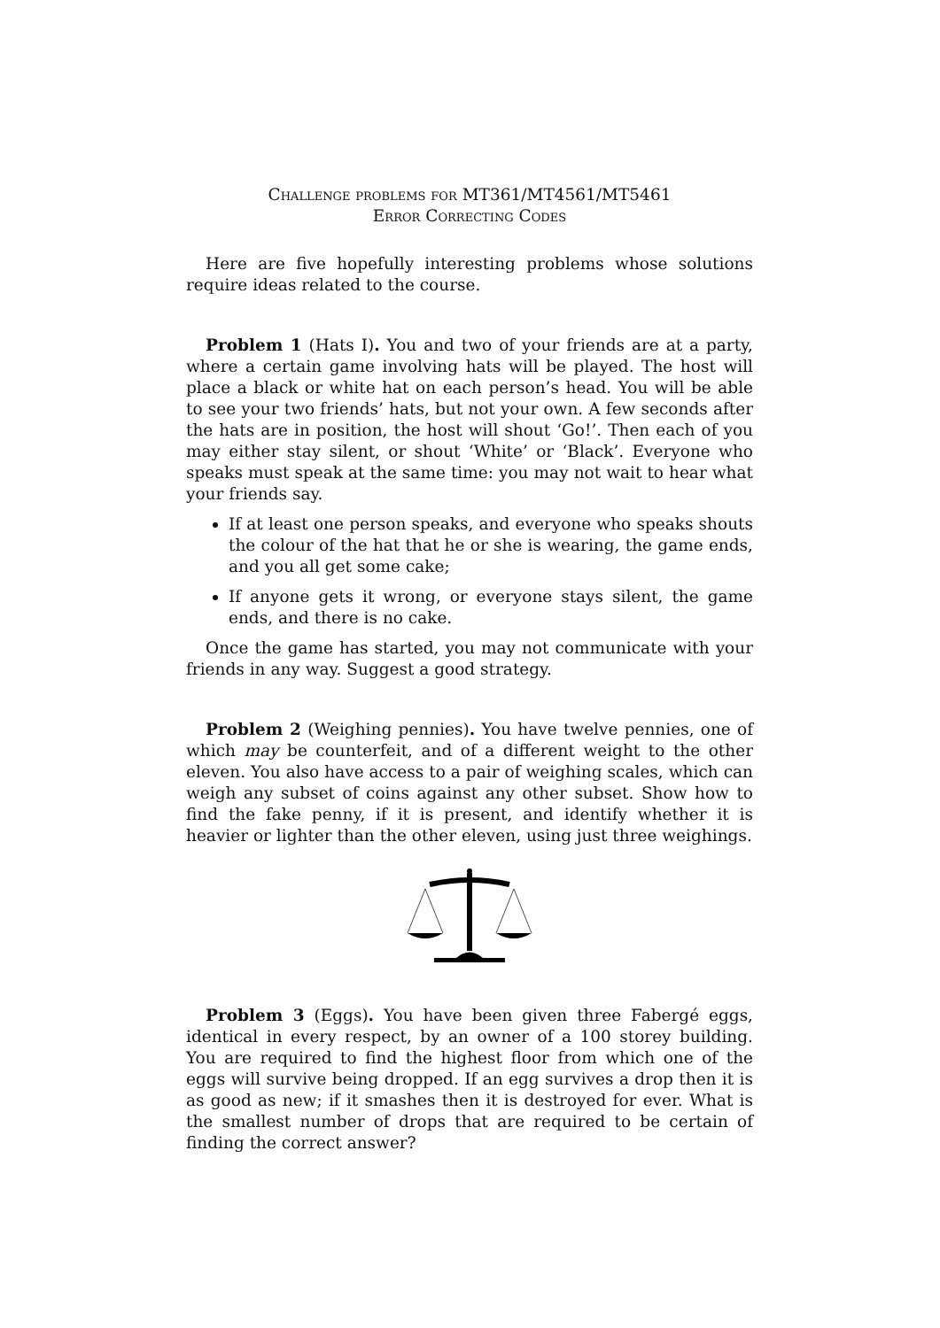Challenge problems for MT361/MT4561/MT5461
Error Correcting Codes
Here are five hopefully interesting problems whose solutions require ideas related to the course.
Problem 1 (Hats I). You and two of your friends are at a party, where a certain game involving hats will be played. The host will place a black or white hat on each person’s head. You will be able to see your two friends’ hats, but not your own. A few seconds after the hats are in position, the host will shout ‘Go!’. Then each of you may either stay silent, or shout ‘White’ or ‘Black’. Everyone who speaks must speak at the same time: you may not wait to hear what your friends say.
If at least one person speaks, and everyone who speaks shouts the colour of the hat that he or she is wearing, the game ends, and you all get some cake;
If anyone gets it wrong, or everyone stays silent, the game ends, and there is no cake.
Once the game has started, you may not communicate with your friends in any way. Suggest a good strategy.
Problem 2 (Weighing pennies). You have twelve pennies, one of which may be counterfeit, and of a different weight to the other eleven. You also have access to a pair of weighing scales, which can weigh any subset of coins against any other subset. Show how to find the fake penny, if it is present, and identify whether it is heavier or lighter than the other eleven, using just three weighings.
Problem 3 (Eggs). You have been given three Fabergé eggs, identical in every respect, by an owner of a 100 storey building. You are required to find the highest floor from which one of the eggs will survive being dropped. If an egg survives a drop then it is as good as new; if it smashes then it is destroyed for ever. What is the smallest number of drops that are required to be certain of finding the correct answer?